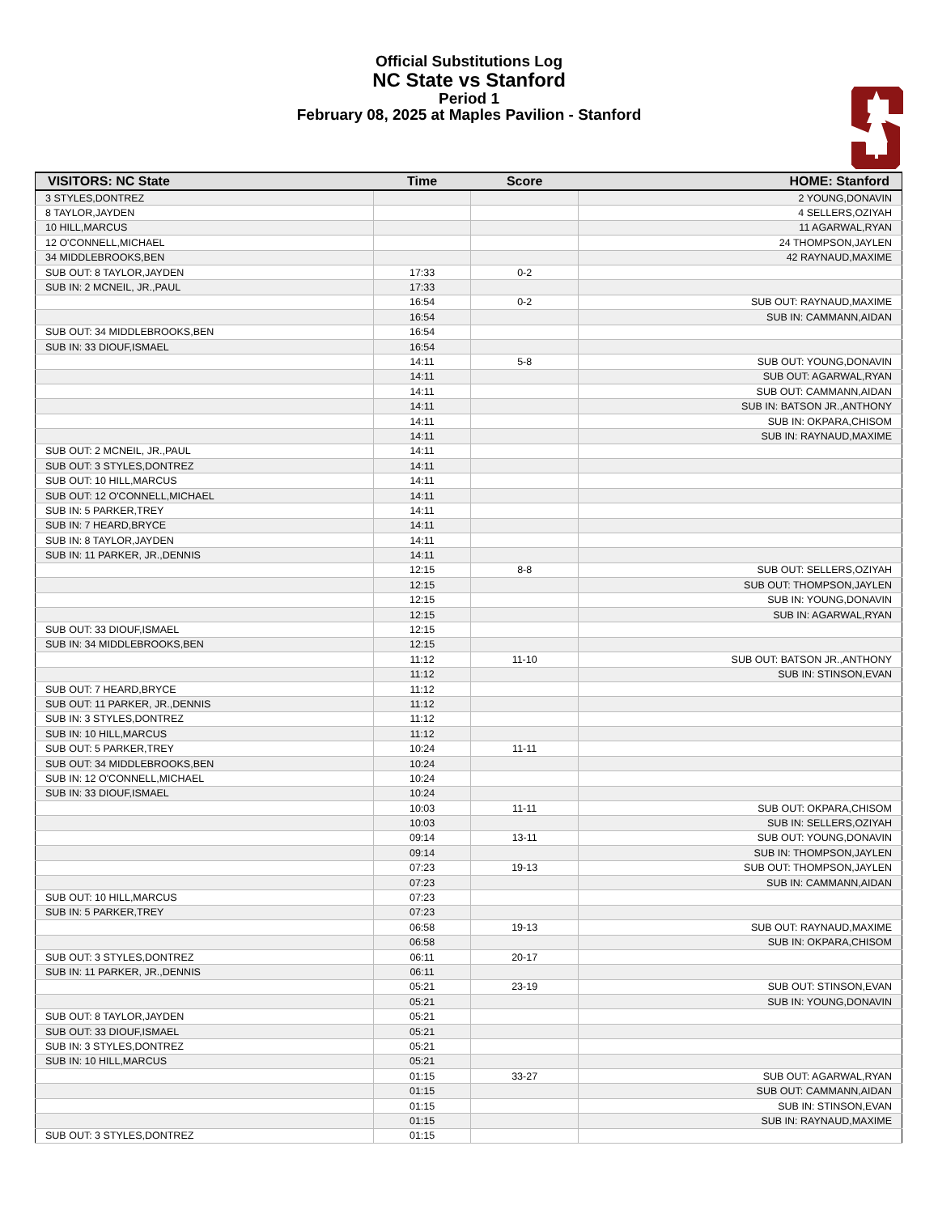Official Substitutions Log
NC State vs Stanford
Period 1
February 08, 2025 at Maples Pavilion - Stanford
| VISITORS: NC State | Time | Score | HOME: Stanford |
| --- | --- | --- | --- |
| 3 STYLES,DONTREZ | | | 2 YOUNG,DONAVIN |
| 8 TAYLOR,JAYDEN | | | 4 SELLERS,OZIYAH |
| 10 HILL,MARCUS | | | 11 AGARWAL,RYAN |
| 12 O'CONNELL,MICHAEL | | | 24 THOMPSON,JAYLEN |
| 34 MIDDLEBROOKS,BEN | | | 42 RAYNAUD,MAXIME |
| SUB OUT: 8 TAYLOR,JAYDEN | 17:33 | 0-2 | |
| SUB IN: 2 MCNEIL, JR.,PAUL | 17:33 | | |
| | 16:54 | 0-2 | SUB OUT: RAYNAUD,MAXIME |
| | 16:54 | | SUB IN: CAMMANN,AIDAN |
| SUB OUT: 34 MIDDLEBROOKS,BEN | 16:54 | | |
| SUB IN: 33 DIOUF,ISMAEL | 16:54 | | |
| | 14:11 | 5-8 | SUB OUT: YOUNG,DONAVIN |
| | 14:11 | | SUB OUT: AGARWAL,RYAN |
| | 14:11 | | SUB OUT: CAMMANN,AIDAN |
| | 14:11 | | SUB IN: BATSON JR.,ANTHONY |
| | 14:11 | | SUB IN: OKPARA,CHISOM |
| | 14:11 | | SUB IN: RAYNAUD,MAXIME |
| SUB OUT: 2 MCNEIL, JR.,PAUL | 14:11 | | |
| SUB OUT: 3 STYLES,DONTREZ | 14:11 | | |
| SUB OUT: 10 HILL,MARCUS | 14:11 | | |
| SUB OUT: 12 O'CONNELL,MICHAEL | 14:11 | | |
| SUB IN: 5 PARKER,TREY | 14:11 | | |
| SUB IN: 7 HEARD,BRYCE | 14:11 | | |
| SUB IN: 8 TAYLOR,JAYDEN | 14:11 | | |
| SUB IN: 11 PARKER, JR.,DENNIS | 14:11 | | |
| | 12:15 | 8-8 | SUB OUT: SELLERS,OZIYAH |
| | 12:15 | | SUB OUT: THOMPSON,JAYLEN |
| | 12:15 | | SUB IN: YOUNG,DONAVIN |
| | 12:15 | | SUB IN: AGARWAL,RYAN |
| SUB OUT: 33 DIOUF,ISMAEL | 12:15 | | |
| SUB IN: 34 MIDDLEBROOKS,BEN | 12:15 | | |
| | 11:12 | 11-10 | SUB OUT: BATSON JR.,ANTHONY |
| | 11:12 | | SUB IN: STINSON,EVAN |
| SUB OUT: 7 HEARD,BRYCE | 11:12 | | |
| SUB OUT: 11 PARKER, JR.,DENNIS | 11:12 | | |
| SUB IN: 3 STYLES,DONTREZ | 11:12 | | |
| SUB IN: 10 HILL,MARCUS | 11:12 | | |
| SUB OUT: 5 PARKER,TREY | 10:24 | 11-11 | |
| SUB OUT: 34 MIDDLEBROOKS,BEN | 10:24 | | |
| SUB IN: 12 O'CONNELL,MICHAEL | 10:24 | | |
| SUB IN: 33 DIOUF,ISMAEL | 10:24 | | |
| | 10:03 | 11-11 | SUB OUT: OKPARA,CHISOM |
| | 10:03 | | SUB IN: SELLERS,OZIYAH |
| | 09:14 | 13-11 | SUB OUT: YOUNG,DONAVIN |
| | 09:14 | | SUB IN: THOMPSON,JAYLEN |
| | 07:23 | 19-13 | SUB OUT: THOMPSON,JAYLEN |
| | 07:23 | | SUB IN: CAMMANN,AIDAN |
| SUB OUT: 10 HILL,MARCUS | 07:23 | | |
| SUB IN: 5 PARKER,TREY | 07:23 | | |
| | 06:58 | 19-13 | SUB OUT: RAYNAUD,MAXIME |
| | 06:58 | | SUB IN: OKPARA,CHISOM |
| SUB OUT: 3 STYLES,DONTREZ | 06:11 | 20-17 | |
| SUB IN: 11 PARKER, JR.,DENNIS | 06:11 | | |
| | 05:21 | 23-19 | SUB OUT: STINSON,EVAN |
| | 05:21 | | SUB IN: YOUNG,DONAVIN |
| SUB OUT: 8 TAYLOR,JAYDEN | 05:21 | | |
| SUB OUT: 33 DIOUF,ISMAEL | 05:21 | | |
| SUB IN: 3 STYLES,DONTREZ | 05:21 | | |
| SUB IN: 10 HILL,MARCUS | 05:21 | | |
| | 01:15 | 33-27 | SUB OUT: AGARWAL,RYAN |
| | 01:15 | | SUB OUT: CAMMANN,AIDAN |
| | 01:15 | | SUB IN: STINSON,EVAN |
| | 01:15 | | SUB IN: RAYNAUD,MAXIME |
| SUB OUT: 3 STYLES,DONTREZ | 01:15 | | |